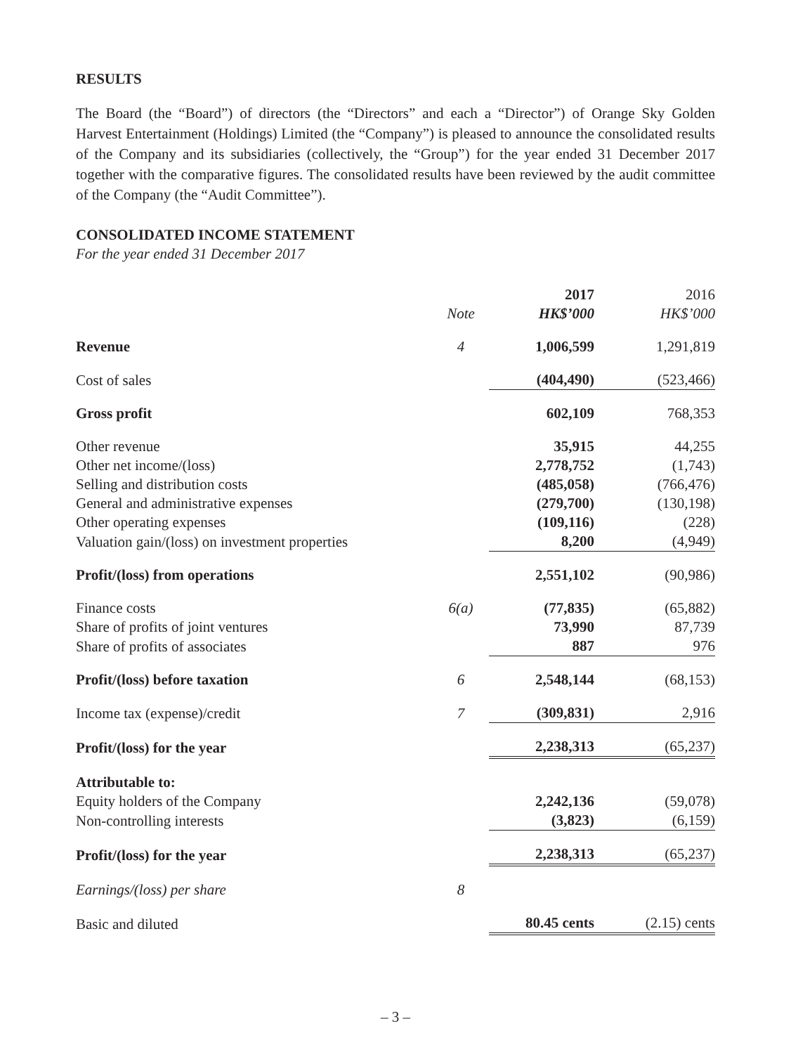RESULTS
The Board (the “Board”) of directors (the “Directors” and each a “Director”) of Orange Sky Golden Harvest Entertainment (Holdings) Limited (the “Company”) is pleased to announce the consolidated results of the Company and its subsidiaries (collectively, the “Group”) for the year ended 31 December 2017 together with the comparative figures. The consolidated results have been reviewed by the audit committee of the Company (the “Audit Committee”).
CONSOLIDATED INCOME STATEMENT
For the year ended 31 December 2017
| | | 2017 | 2016 |
| --- | --- | --- | --- |
| | Note | HK$’000 | HK$’000 |
| Revenue | 4 | 1,006,599 | 1,291,819 |
| Cost of sales | | (404,490) | (523,466) |
| Gross profit | | 602,109 | 768,353 |
| Other revenue | | 35,915 | 44,255 |
| Other net income/(loss) | | 2,778,752 | (1,743) |
| Selling and distribution costs | | (485,058) | (766,476) |
| General and administrative expenses | | (279,700) | (130,198) |
| Other operating expenses | | (109,116) | (228) |
| Valuation gain/(loss) on investment properties | | 8,200 | (4,949) |
| Profit/(loss) from operations | | 2,551,102 | (90,986) |
| Finance costs | 6(a) | (77,835) | (65,882) |
| Share of profits of joint ventures | | 73,990 | 87,739 |
| Share of profits of associates | | 887 | 976 |
| Profit/(loss) before taxation | 6 | 2,548,144 | (68,153) |
| Income tax (expense)/credit | 7 | (309,831) | 2,916 |
| Profit/(loss) for the year | | 2,238,313 | (65,237) |
| Attributable to: | | | |
| Equity holders of the Company | | 2,242,136 | (59,078) |
| Non-controlling interests | | (3,823) | (6,159) |
| Profit/(loss) for the year | | 2,238,313 | (65,237) |
| Earnings/(loss) per share | 8 | | |
| Basic and diluted | | 80.45 cents | (2.15) cents |
– 3 –